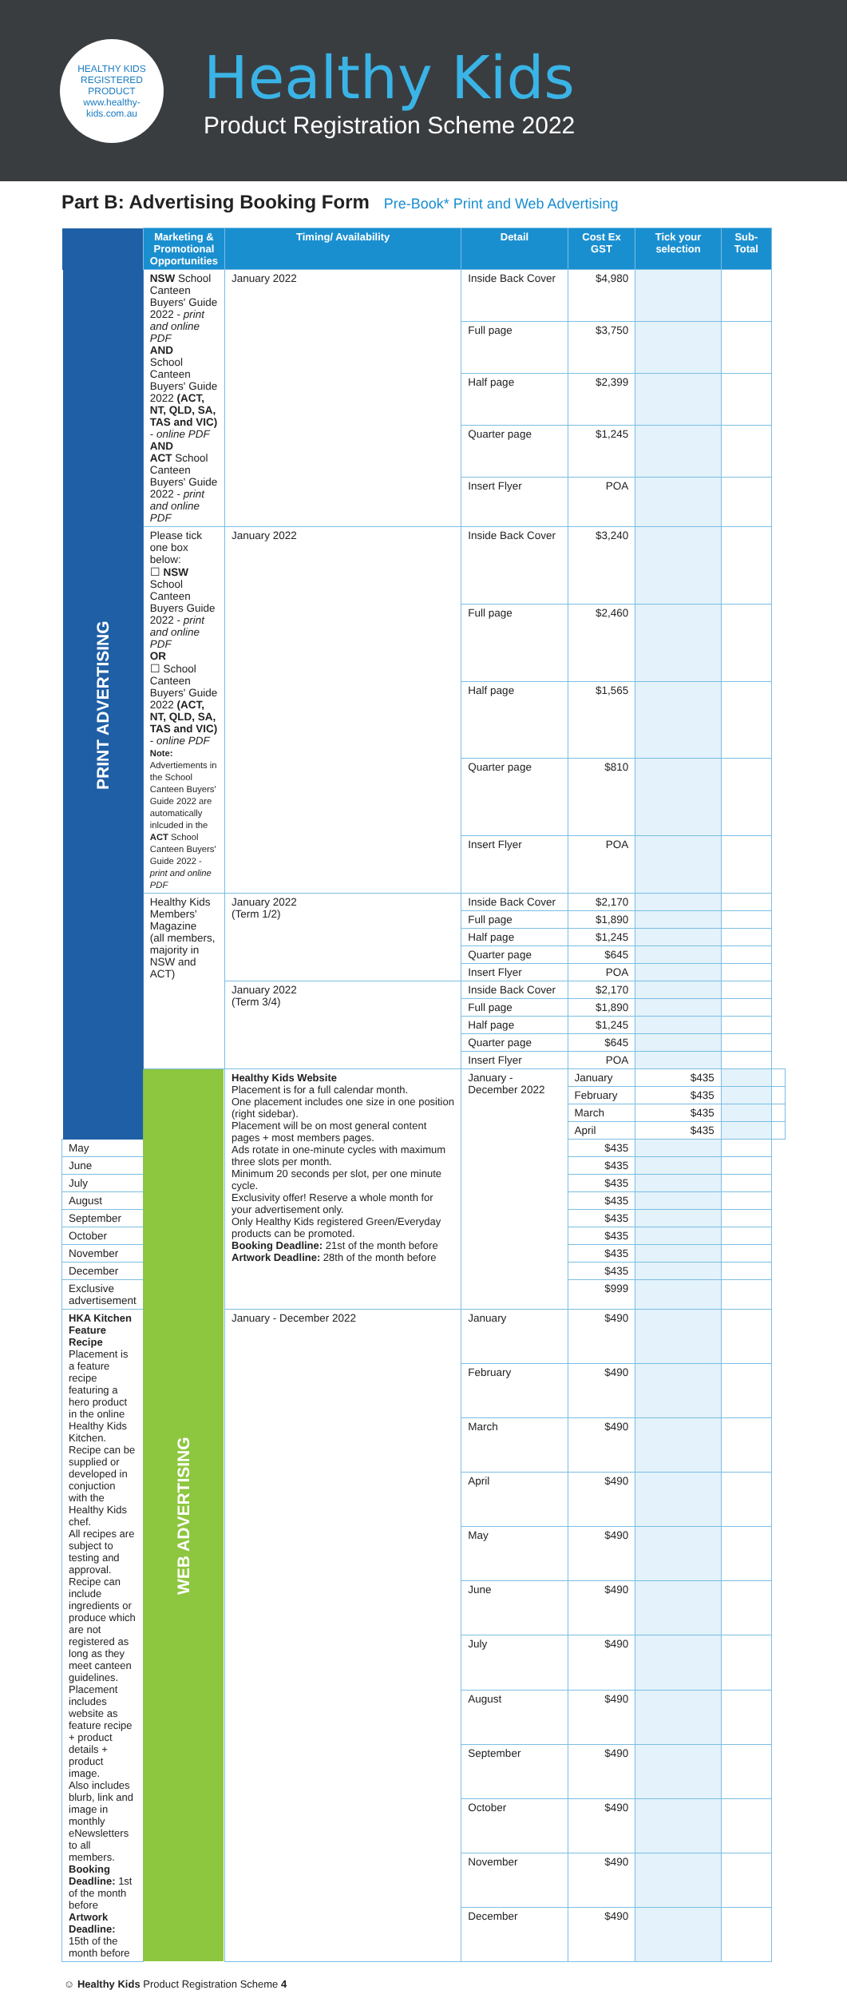HEALTHY KIDS REGISTERED PRODUCT
www.healthy-kids.com.au
Healthy Kids
Product Registration Scheme 2022
Part B: Advertising Booking Form Pre-Book* Print and Web Advertising
| | Marketing & Promotional Opportunities | Timing/ Availability | Detail | Cost Ex GST | Tick your selection | Sub-Total | |
| --- | --- | --- | --- | --- | --- | --- | --- |
| PRINT ADVERTISING | NSW School Canteen Buyers' Guide 2022 - print and online PDF AND School Canteen Buyers' Guide 2022 (ACT, NT, QLD, SA, TAS and VIC) - online PDF AND ACT School Canteen Buyers' Guide 2022 - print and online PDF | January 2022 | Inside Back Cover | $4,980 | | | |
| | | | Full page | $3,750 | | | |
| | | | Half page | $2,399 | | | |
| | | | Quarter page | $1,245 | | | |
| | | | Insert Flyer | POA | | | |
| | Please tick one box below: ☐ NSW School Canteen Buyers Guide 2022 - print and online PDF OR ☐ School Canteen Buyers' Guide 2022 (ACT, NT, QLD, SA, TAS and VIC) - online PDF Note: Advertiements in the School Canteen Buyers' Guide 2022 are automatically inlcuded in the ACT School Canteen Buyers' Guide 2022 - print and online PDF | January 2022 | Inside Back Cover | $3,240 | | | |
| | | | Full page | $2,460 | | | |
| | | | Half page | $1,565 | | | |
| | | | Quarter page | $810 | | | |
| | | | Insert Flyer | POA | | | |
| | Healthy Kids Members' Magazine (all members, majority in NSW and ACT) | January 2022 (Term 1/2) | Inside Back Cover | $2,170 | | | |
| | | | Full page | $1,890 | | | |
| | | | Half page | $1,245 | | | |
| | | | Quarter page | $645 | | | |
| | | | Insert Flyer | POA | | | |
| | | January 2022 (Term 3/4) | Inside Back Cover | $2,170 | | | |
| | | | Full page | $1,890 | | | |
| | | | Half page | $1,245 | | | |
| | | | Quarter page | $645 | | | |
| | | | Insert Flyer | POA | | | |
| | WEB ADVERTISING | Healthy Kids Website Placement is for a full calendar month. One placement includes one size in one position (right sidebar). Placement will be on most general content pages + most members pages. Ads rotate in one-minute cycles with maximum three slots per month. Minimum 20 seconds per slot, per one minute cycle. Exclusivity offer! Reserve a whole month for your advertisement only. Only Healthy Kids registered Green/Everyday products can be promoted. Booking Deadline: 21st of the month before Artwork Deadline: 28th of the month before | January - December 2022 | January | $435 | | |
| | | | | February | $435 | | |
| | | | | March | $435 | | |
| | | | | April | $435 | | |
| May | | | | $435 | | | |
| June | | | | $435 | | | |
| July | | | | $435 | | | |
| August | | | | $435 | | | |
| September | | | | $435 | | | |
| October | | | | $435 | | | |
| November | | | | $435 | | | |
| December | | | | $435 | | | |
| Exclusive advertisement | | | | $999 | | | |
| HKA Kitchen Feature Recipe Placement is a feature recipe featuring a hero product in the online Healthy Kids Kitchen. Recipe can be supplied or developed in conjuction with the Healthy Kids chef. All recipes are subject to testing and approval. Recipe can include ingredients or produce which are not registered as long as they meet canteen guidelines. Placement includes website as feature recipe + product details + product image. Also includes blurb, link and image in monthly eNewsletters to all members. Booking Deadline: 1st of the month before Artwork Deadline: 15th of the month before | | January - December 2022 | January | $490 | | | |
| | | | February | $490 | | | |
| | | | March | $490 | | | |
| | | | April | $490 | | | |
| | | | May | $490 | | | |
| | | | June | $490 | | | |
| | | | July | $490 | | | |
| | | | August | $490 | | | |
| | | | September | $490 | | | |
| | | | October | $490 | | | |
| | | | November | $490 | | | |
| | | | December | $490 | | | |
☺ Healthy Kids Product Registration Scheme 4